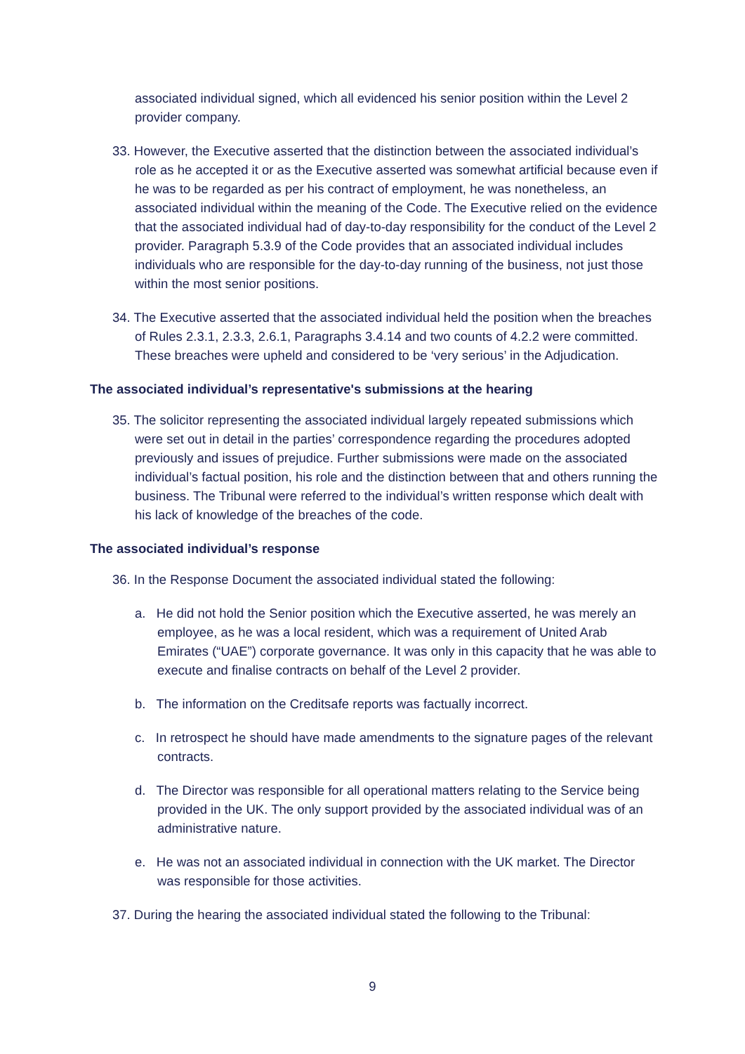associated individual signed, which all evidenced his senior position within the Level 2 provider company.
33. However, the Executive asserted that the distinction between the associated individual’s role as he accepted it or as the Executive asserted was somewhat artificial because even if he was to be regarded as per his contract of employment, he was nonetheless, an associated individual within the meaning of the Code. The Executive relied on the evidence that the associated individual had of day-to-day responsibility for the conduct of the Level 2 provider. Paragraph 5.3.9 of the Code provides that an associated individual includes individuals who are responsible for the day-to-day running of the business, not just those within the most senior positions.
34. The Executive asserted that the associated individual held the position when the breaches of Rules 2.3.1, 2.3.3, 2.6.1, Paragraphs 3.4.14 and two counts of 4.2.2 were committed. These breaches were upheld and considered to be ‘very serious’ in the Adjudication.
The associated individual’s representative's submissions at the hearing
35. The solicitor representing the associated individual largely repeated submissions which were set out in detail in the parties’ correspondence regarding the procedures adopted previously and issues of prejudice. Further submissions were made on the associated individual’s factual position, his role and the distinction between that and others running the business. The Tribunal were referred to the individual’s written response which dealt with his lack of knowledge of the breaches of the code.
The associated individual’s response
36. In the Response Document the associated individual stated the following:
a. He did not hold the Senior position which the Executive asserted, he was merely an employee, as he was a local resident, which was a requirement of United Arab Emirates (“UAE”) corporate governance. It was only in this capacity that he was able to execute and finalise contracts on behalf of the Level 2 provider.
b. The information on the Creditsafe reports was factually incorrect.
c. In retrospect he should have made amendments to the signature pages of the relevant contracts.
d. The Director was responsible for all operational matters relating to the Service being provided in the UK. The only support provided by the associated individual was of an administrative nature.
e. He was not an associated individual in connection with the UK market. The Director was responsible for those activities.
37. During the hearing the associated individual stated the following to the Tribunal:
9